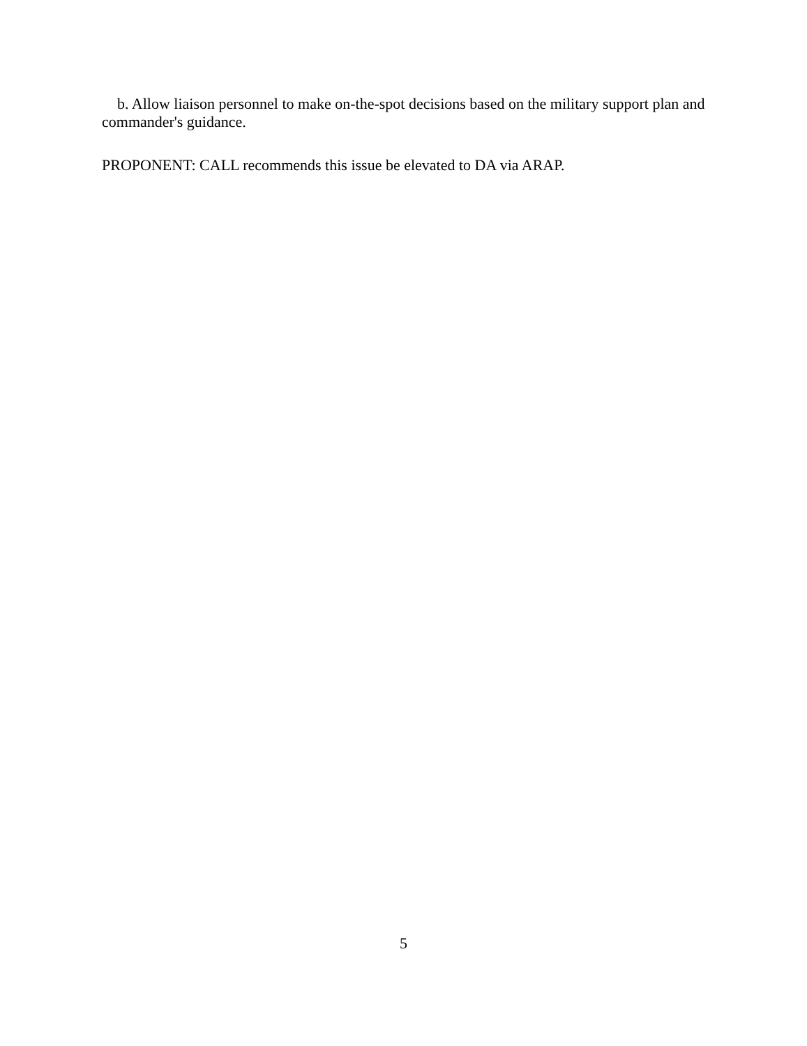b. Allow liaison personnel to make on-the-spot decisions based on the military support plan and commander's guidance.
PROPONENT: CALL recommends this issue be elevated to DA via ARAP.
5